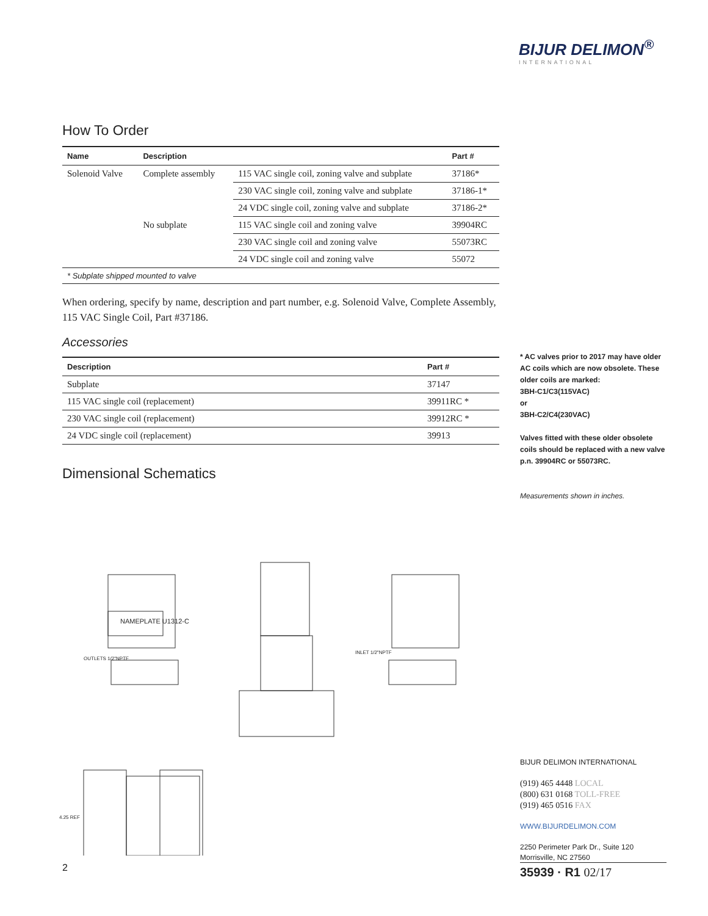BIJUR DELIMON<sup>®</sup>
INTERNATIONAL
How To Order
| Name | Description | | Part # |
| --- | --- | --- | --- |
| Solenoid Valve | Complete assembly | 115 VAC single coil, zoning valve and subplate | 37186* |
| | | 230 VAC single coil, zoning valve and subplate | 37186-1* |
| | | 24 VDC single coil, zoning valve and subplate | 37186-2* |
| | No subplate | 115 VAC single coil and zoning valve | 39904RC |
| | | 230 VAC single coil and zoning valve | 55073RC |
| | | 24 VDC single coil and zoning valve | 55072 |
| * Subplate shipped mounted to valve | | | |
When ordering, specify by name, description and part number, e.g. Solenoid Valve, Complete Assembly, 115 VAC Single Coil, Part #37186.
Accessories
| Description | Part # |
| --- | --- |
| Subplate | 37147 |
| 115 VAC single coil (replacement) | 39911RC * |
| 230 VAC single coil (replacement) | 39912RC * |
| 24 VDC single coil (replacement) | 39913 |
Dimensional Schematics
NAMEPLATE U1312-C
OUTLETS 1/2"NPTF
INLET 1/2"NPTF
4.25 REF
* AC valves prior to 2017 may have older AC coils which are now obsolete. These older coils are marked:
3BH-C1/C3(115VAC)
or
3BH-C2/C4(230VAC)
Valves fitted with these older obsolete coils should be replaced with a new valve p.n. 39904RC or 55073RC.
Measurements shown in inches.
BIJUR DELIMON INTERNATIONAL
(919) 465 4448 LOCAL
(800) 631 0168 TOLL-FREE
(919) 465 0516 FAX
WWW.BIJURDELIMON.COM
2250 Perimeter Park Dr., Suite 120
Morrisville, NC 27560
2 35939 · R1 02/17